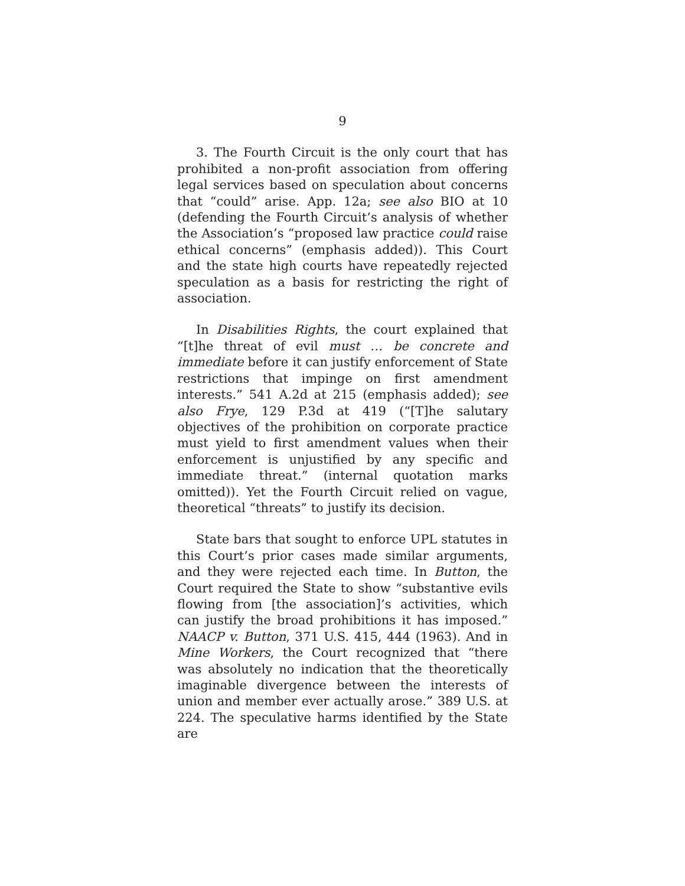9
3. The Fourth Circuit is the only court that has prohibited a non-profit association from offering legal services based on speculation about concerns that “could” arise. App. 12a; see also BIO at 10 (defending the Fourth Circuit’s analysis of whether the Association’s “proposed law practice could raise ethical concerns” (emphasis added)). This Court and the state high courts have repeatedly rejected speculation as a basis for restricting the right of association.
In Disabilities Rights, the court explained that “[t]he threat of evil must … be concrete and immediate before it can justify enforcement of State restrictions that impinge on first amendment interests.” 541 A.2d at 215 (emphasis added); see also Frye, 129 P.3d at 419 (“[T]he salutary objectives of the prohibition on corporate practice must yield to first amendment values when their enforcement is unjustified by any specific and immediate threat.” (internal quotation marks omitted)). Yet the Fourth Circuit relied on vague, theoretical “threats” to justify its decision.
State bars that sought to enforce UPL statutes in this Court’s prior cases made similar arguments, and they were rejected each time. In Button, the Court required the State to show “substantive evils flowing from [the association]’s activities, which can justify the broad prohibitions it has imposed.” NAACP v. Button, 371 U.S. 415, 444 (1963). And in Mine Workers, the Court recognized that “there was absolutely no indication that the theoretically imaginable divergence between the interests of union and member ever actually arose.” 389 U.S. at 224. The speculative harms identified by the State are